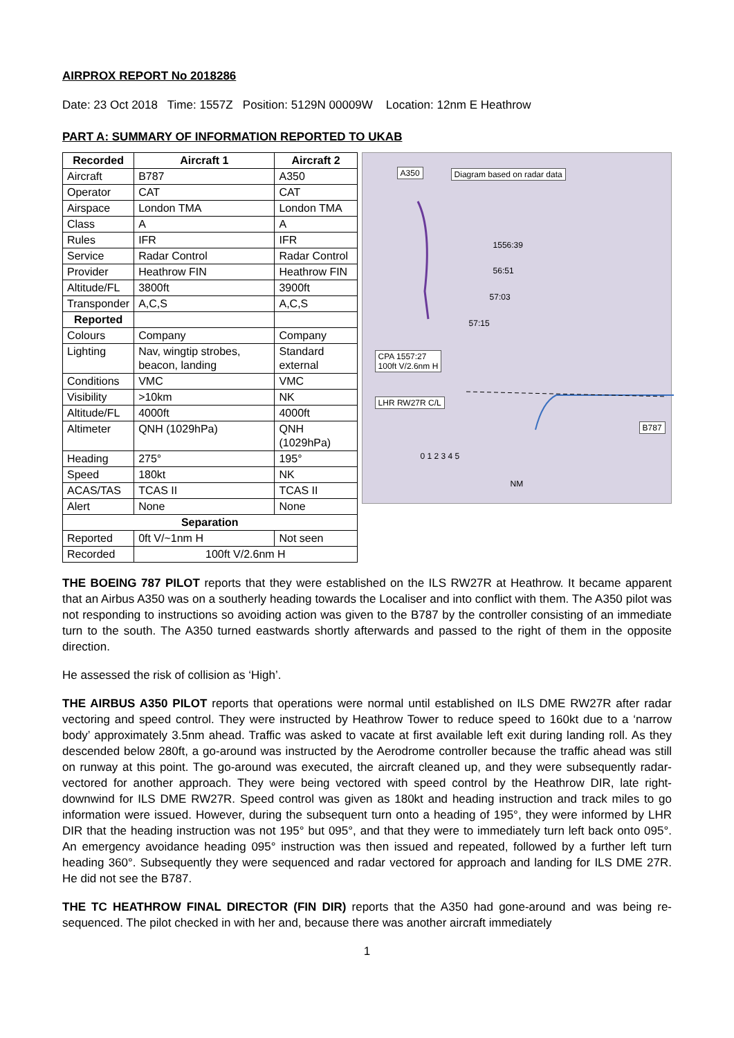AIRPROX REPORT No 2018286
Date: 23 Oct 2018 Time: 1557Z Position: 5129N 00009W Location: 12nm E Heathrow
PART A: SUMMARY OF INFORMATION REPORTED TO UKAB
| Recorded | Aircraft 1 | Aircraft 2 |
| --- | --- | --- |
| Aircraft | B787 | A350 |
| Operator | CAT | CAT |
| Airspace | London TMA | London TMA |
| Class | A | A |
| Rules | IFR | IFR |
| Service | Radar Control | Radar Control |
| Provider | Heathrow FIN | Heathrow FIN |
| Altitude/FL | 3800ft | 3900ft |
| Transponder | A,C,S | A,C,S |
| Reported | | |
| Colours | Company | Company |
| Lighting | Nav, wingtip strobes, beacon, landing | Standard external |
| Conditions | VMC | VMC |
| Visibility | >10km | NK |
| Altitude/FL | 4000ft | 4000ft |
| Altimeter | QNH (1029hPa) | QNH (1029hPa) |
| Heading | 275° | 195° |
| Speed | 180kt | NK |
| ACAS/TAS | TCAS II | TCAS II |
| Alert | None | None |
| Separation | | |
| Reported | 0ft V/~1nm H | Not seen |
| Recorded | 100ft V/2.6nm H | |
A350 Diagram based on radar data
1556:39
56:51
57:03
57:15
CPA 1557:27
100ft V/2.6nm H
LHR RW27R C/L
B787
0 1 2 3 4 5
NM
THE BOEING 787 PILOT reports that they were established on the ILS RW27R at Heathrow. It became apparent that an Airbus A350 was on a southerly heading towards the Localiser and into conflict with them. The A350 pilot was not responding to instructions so avoiding action was given to the B787 by the controller consisting of an immediate turn to the south. The A350 turned eastwards shortly afterwards and passed to the right of them in the opposite direction.
He assessed the risk of collision as ‘High’.
THE AIRBUS A350 PILOT reports that operations were normal until established on ILS DME RW27R after radar vectoring and speed control. They were instructed by Heathrow Tower to reduce speed to 160kt due to a ‘narrow body’ approximately 3.5nm ahead. Traffic was asked to vacate at first available left exit during landing roll. As they descended below 280ft, a go-around was instructed by the Aerodrome controller because the traffic ahead was still on runway at this point. The go-around was executed, the aircraft cleaned up, and they were subsequently radar-vectored for another approach. They were being vectored with speed control by the Heathrow DIR, late right-downwind for ILS DME RW27R. Speed control was given as 180kt and heading instruction and track miles to go information were issued. However, during the subsequent turn onto a heading of 195°, they were informed by LHR DIR that the heading instruction was not 195° but 095°, and that they were to immediately turn left back onto 095°. An emergency avoidance heading 095° instruction was then issued and repeated, followed by a further left turn heading 360°. Subsequently they were sequenced and radar vectored for approach and landing for ILS DME 27R. He did not see the B787.
THE TC HEATHROW FINAL DIRECTOR (FIN DIR) reports that the A350 had gone-around and was being re-sequenced. The pilot checked in with her and, because there was another aircraft immediately
1